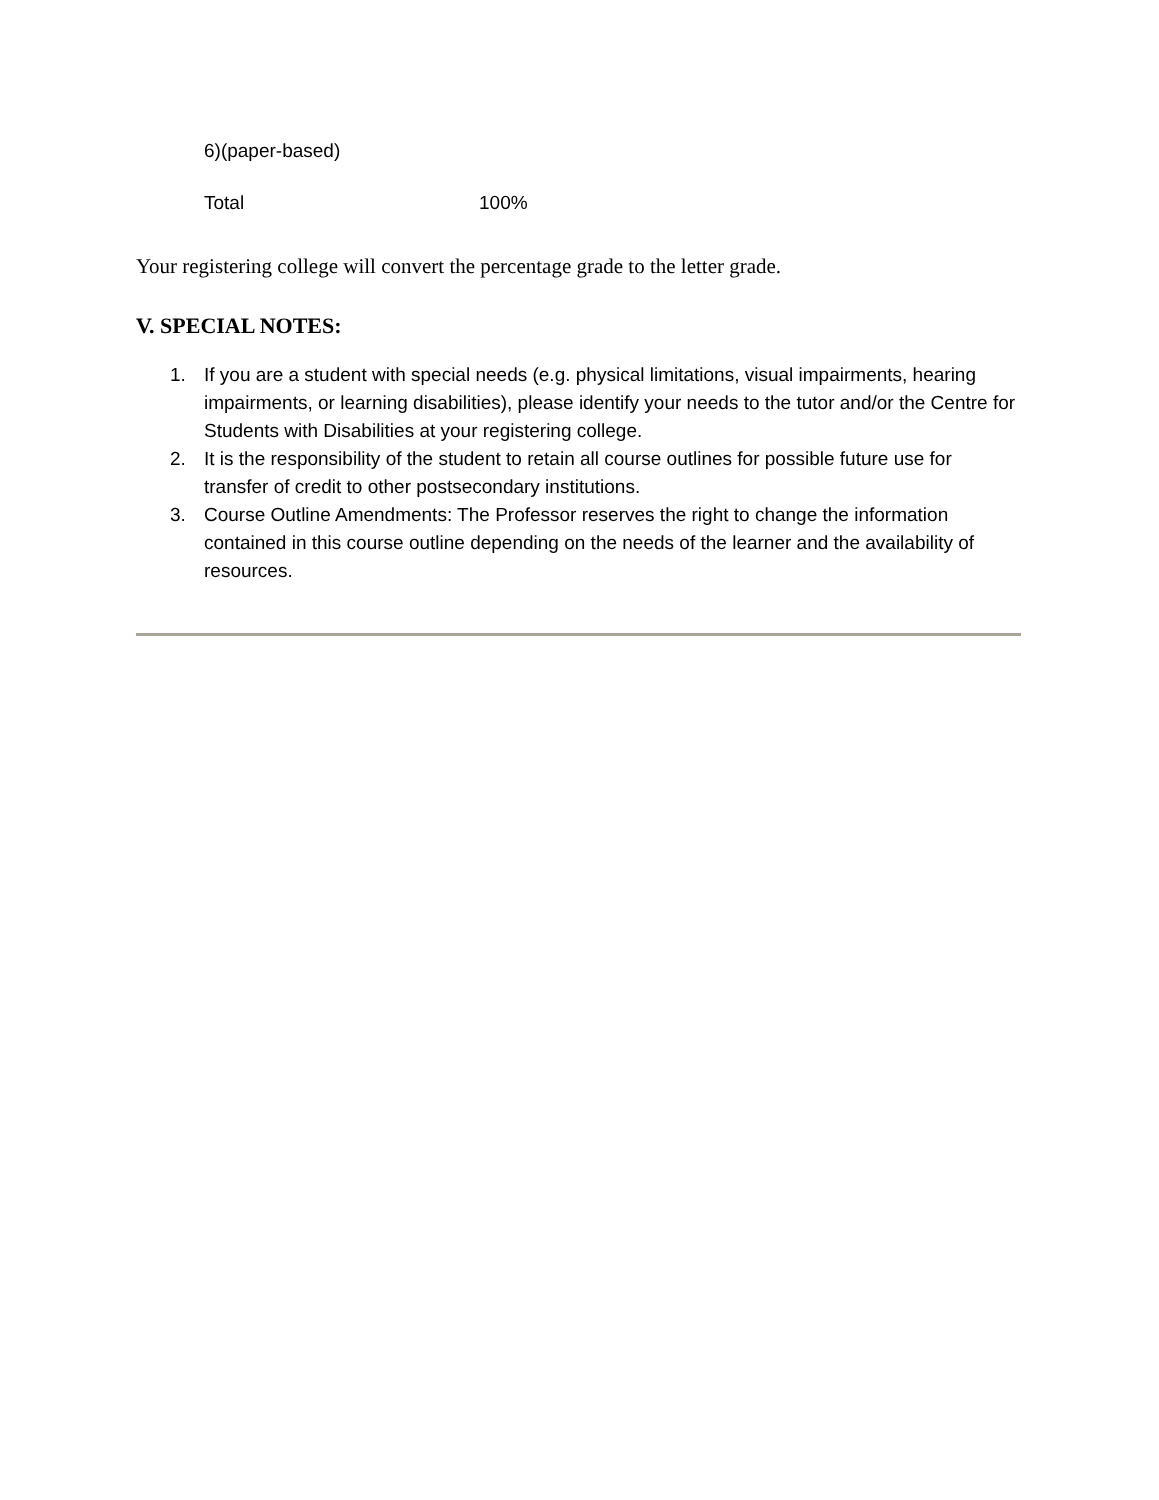6)(paper-based)
Total 100%
Your registering college will convert the percentage grade to the letter grade.
V. SPECIAL NOTES:
1. If you are a student with special needs (e.g. physical limitations, visual impairments, hearing impairments, or learning disabilities), please identify your needs to the tutor and/or the Centre for Students with Disabilities at your registering college.
2. It is the responsibility of the student to retain all course outlines for possible future use for transfer of credit to other postsecondary institutions.
3. Course Outline Amendments: The Professor reserves the right to change the information contained in this course outline depending on the needs of the learner and the availability of resources.